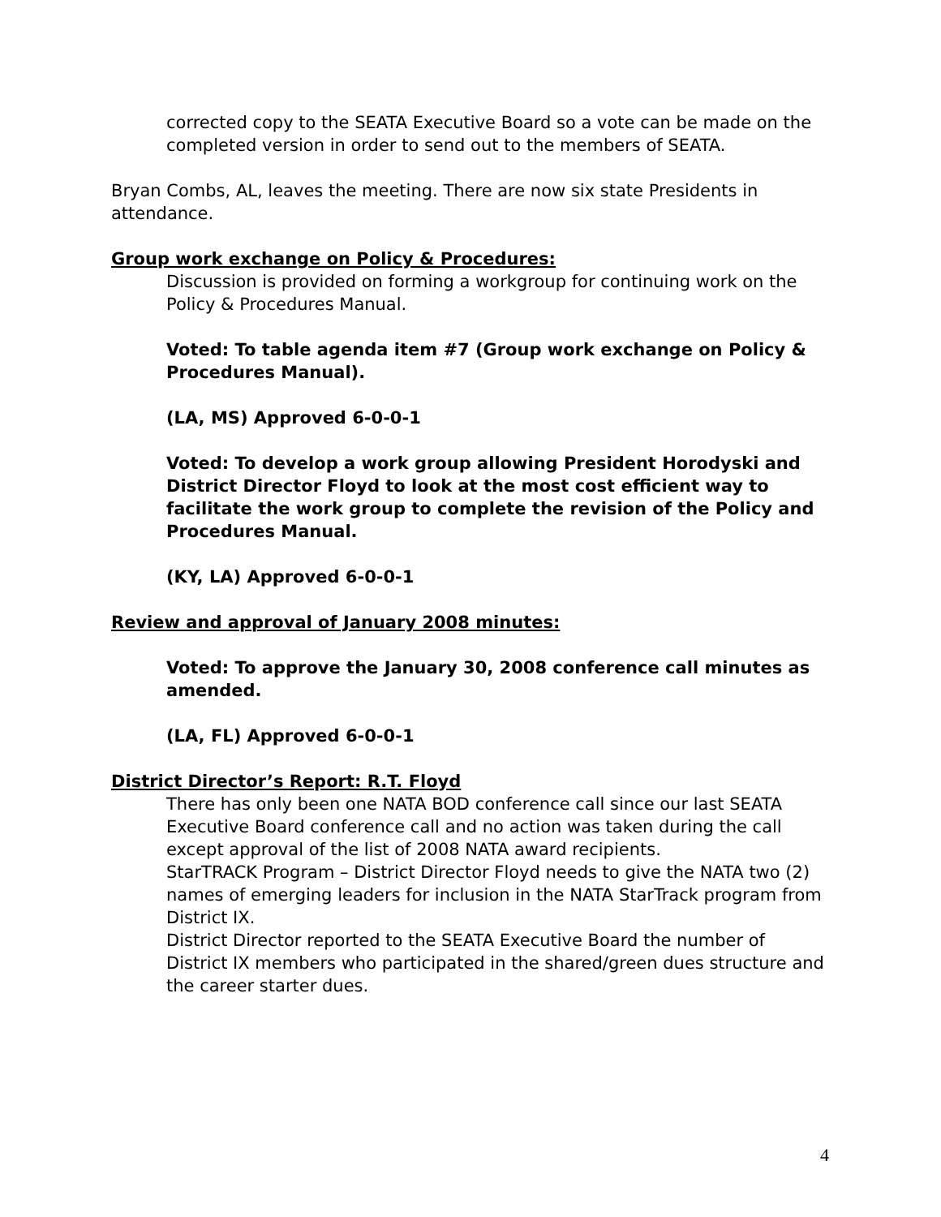corrected copy to the SEATA Executive Board so a vote can be made on the completed version in order to send out to the members of SEATA.
Bryan Combs, AL, leaves the meeting. There are now six state Presidents in attendance.
Group work exchange on Policy & Procedures:
Discussion is provided on forming a workgroup for continuing work on the Policy & Procedures Manual.
Voted: To table agenda item #7 (Group work exchange on Policy & Procedures Manual).
(LA, MS) Approved 6-0-0-1
Voted: To develop a work group allowing President Horodyski and District Director Floyd to look at the most cost efficient way to facilitate the work group to complete the revision of the Policy and Procedures Manual.
(KY, LA) Approved 6-0-0-1
Review and approval of January 2008 minutes:
Voted: To approve the January 30, 2008 conference call minutes as amended.
(LA, FL) Approved 6-0-0-1
District Director’s Report: R.T. Floyd
There has only been one NATA BOD conference call since our last SEATA Executive Board conference call and no action was taken during the call except approval of the list of 2008 NATA award recipients.
StarTRACK Program – District Director Floyd needs to give the NATA two (2) names of emerging leaders for inclusion in the NATA StarTrack program from District IX.
District Director reported to the SEATA Executive Board the number of District IX members who participated in the shared/green dues structure and the career starter dues.
4